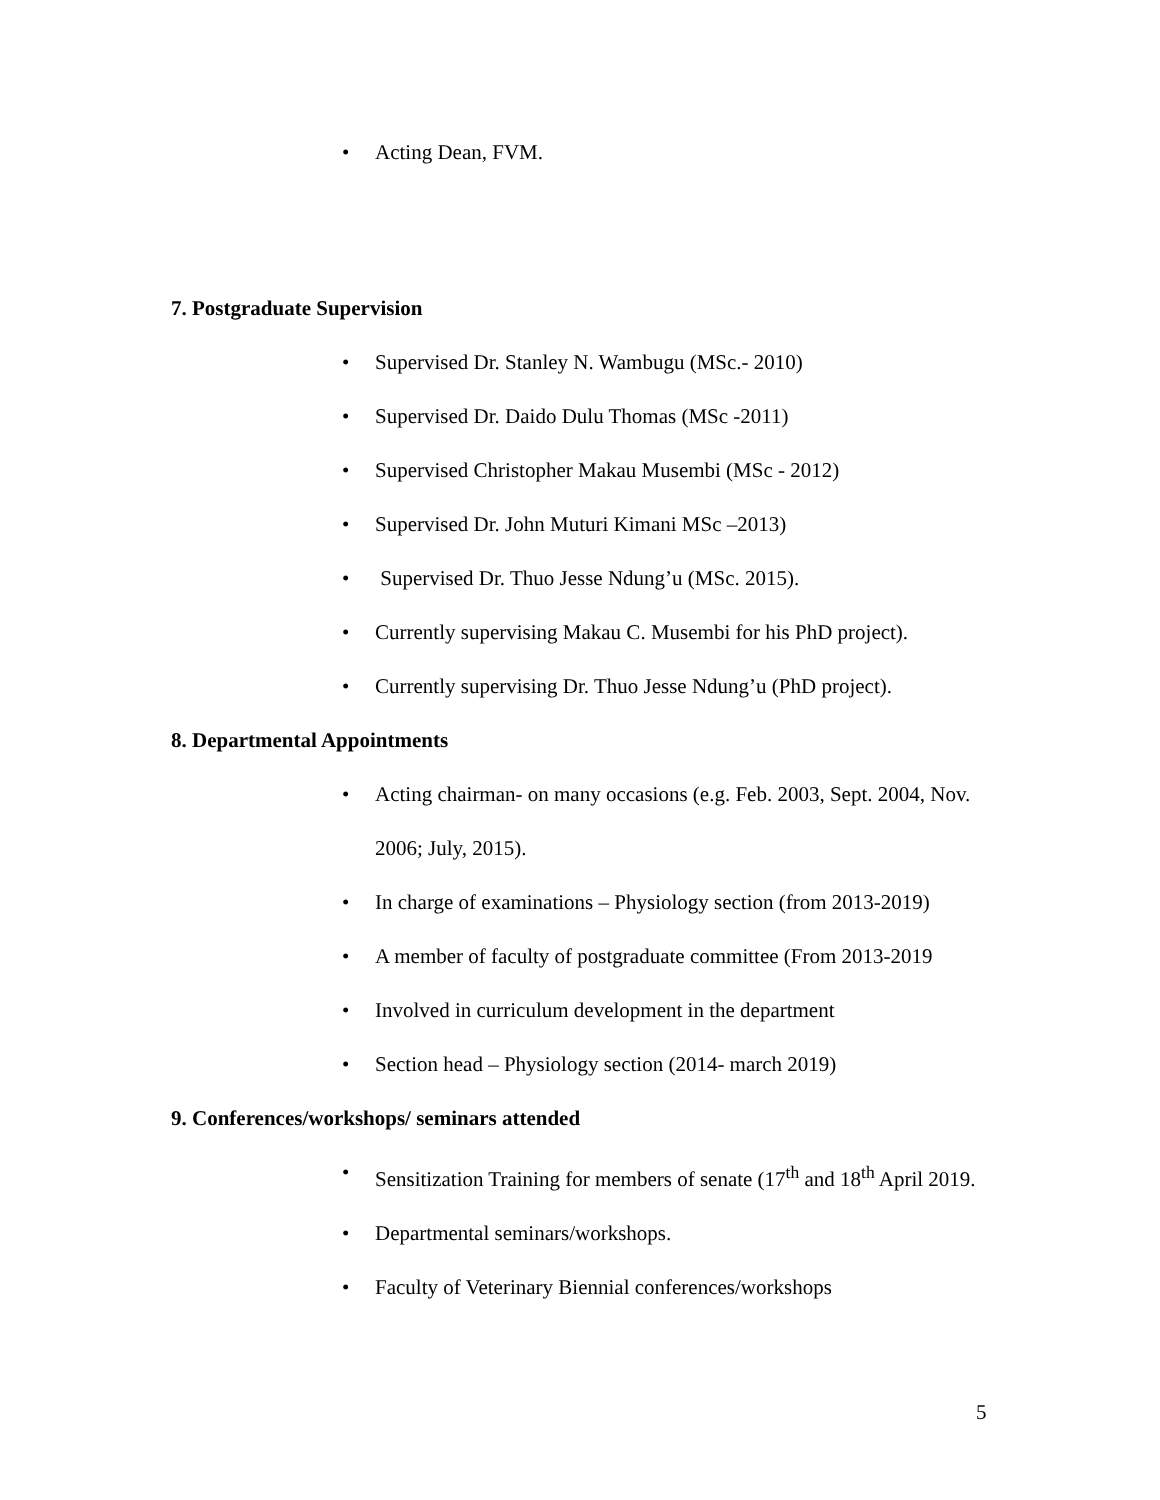• Acting Dean, FVM.
7. Postgraduate Supervision
• Supervised Dr. Stanley N. Wambugu (MSc.- 2010)
• Supervised Dr. Daido Dulu Thomas (MSc -2011)
• Supervised Christopher Makau Musembi (MSc - 2012)
• Supervised Dr. John Muturi Kimani MSc –2013)
• Supervised Dr. Thuo Jesse Ndung’u (MSc. 2015).
• Currently supervising Makau C. Musembi for his PhD project).
• Currently supervising Dr. Thuo Jesse Ndung’u (PhD project).
8. Departmental Appointments
• Acting chairman- on many occasions (e.g. Feb. 2003, Sept. 2004, Nov. 2006; July, 2015).
• In charge of examinations – Physiology section (from 2013-2019)
• A member of faculty of postgraduate committee (From 2013-2019
• Involved in curriculum development in the department
• Section head – Physiology section (2014- march 2019)
9. Conferences/workshops/ seminars attended
• Sensitization Training for members of senate (17<sup>th</sup> and 18<sup>th</sup> April 2019.
• Departmental seminars/workshops.
• Faculty of Veterinary Biennial conferences/workshops
5